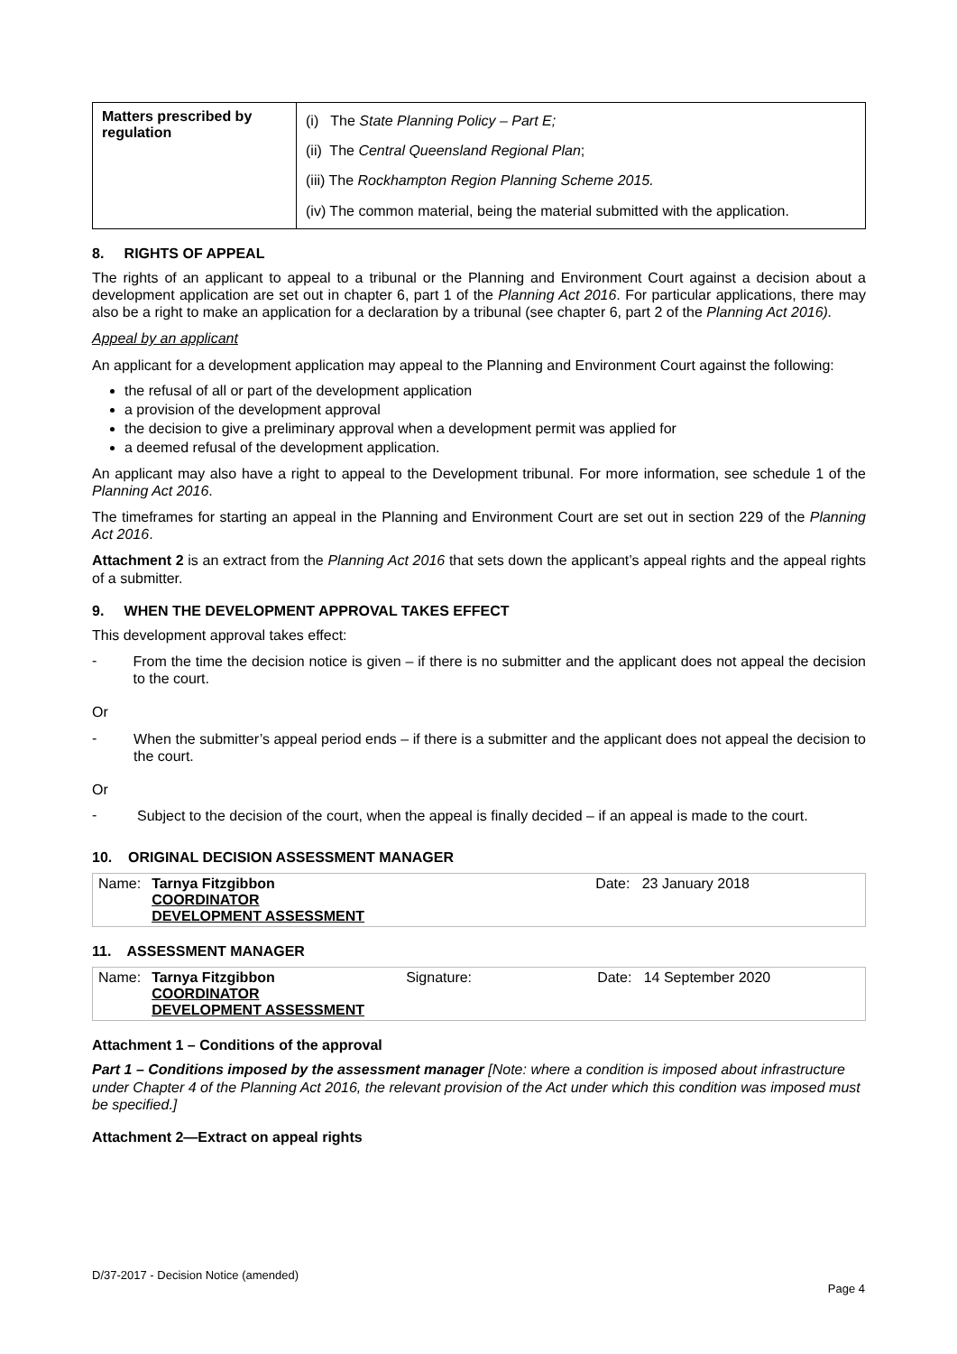| Matters prescribed by regulation | (i) The State Planning Policy – Part E; (ii) The Central Queensland Regional Plan ; (iii) The Rockhampton Region Planning Scheme 2015. (iv) The common material, being the material submitted with the application. |
8. RIGHTS OF APPEAL
The rights of an applicant to appeal to a tribunal or the Planning and Environment Court against a decision about a development application are set out in chapter 6, part 1 of the Planning Act 2016. For particular applications, there may also be a right to make an application for a declaration by a tribunal (see chapter 6, part 2 of the Planning Act 2016).
Appeal by an applicant
An applicant for a development application may appeal to the Planning and Environment Court against the following:
the refusal of all or part of the development application
a provision of the development approval
the decision to give a preliminary approval when a development permit was applied for
a deemed refusal of the development application.
An applicant may also have a right to appeal to the Development tribunal. For more information, see schedule 1 of the Planning Act 2016.
The timeframes for starting an appeal in the Planning and Environment Court are set out in section 229 of the Planning Act 2016.
Attachment 2 is an extract from the Planning Act 2016 that sets down the applicant’s appeal rights and the appeal rights of a submitter.
9. WHEN THE DEVELOPMENT APPROVAL TAKES EFFECT
This development approval takes effect:
-
From the time the decision notice is given – if there is no submitter and the applicant does not appeal the decision to the court.
Or
-
When the submitter’s appeal period ends – if there is a submitter and the applicant does not appeal the decision to the court.
Or
-
Subject to the decision of the court, when the appeal is finally decided – if an appeal is made to the court.
10. ORIGINAL DECISION ASSESSMENT MANAGER
| Name: | Tarnya Fitzgibbon COORDINATOR DEVELOPMENT ASSESSMENT | Date: 23 January 2018 |
11. ASSESSMENT MANAGER
| Name: | Tarnya Fitzgibbon COORDINATOR DEVELOPMENT ASSESSMENT | Signature: | Date: 14 September 2020 |
Attachment 1 – Conditions of the approval
Part 1 – Conditions imposed by the assessment manager [Note: where a condition is imposed about infrastructure under Chapter 4 of the Planning Act 2016, the relevant provision of the Act under which this condition was imposed must be specified.]
Attachment 2—Extract on appeal rights
D/37-2017 - Decision Notice (amended)
Page 4